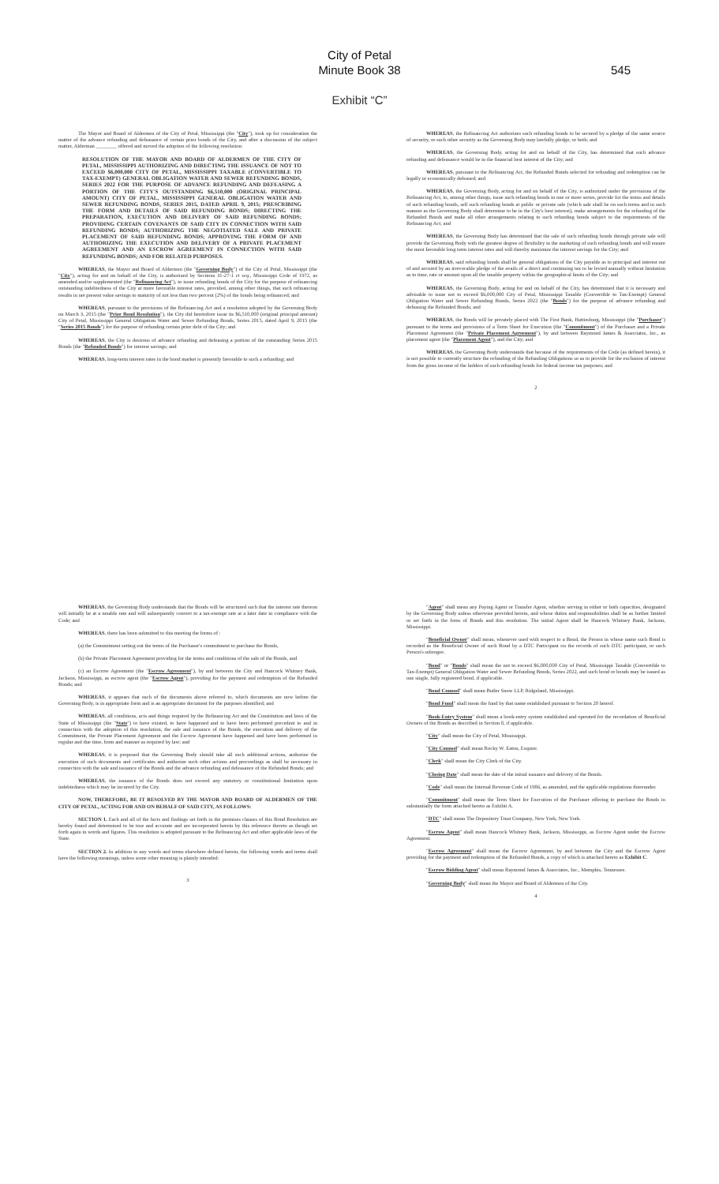City of Petal
Minute Book 38
545
Exhibit “C”
The Mayor and Board of Aldermen of the City of Petal, Mississippi (the "City"), took up for consideration the matter of the advance refunding and defeasance of certain prior bonds of the City, and after a discussion of the subject matter, Alderman ________ offered and moved the adoption of the following resolution:
RESOLUTION OF THE MAYOR AND BOARD OF ALDERMEN OF THE CITY OF PETAL, MISSISSIPPI AUTHORIZING AND DIRECTING THE ISSUANCE OF NOT TO EXCEED $6,000,000 CITY OF PETAL, MISSISSIPPI TAXABLE (CONVERTIBLE TO TAX-EXEMPT) GENERAL OBLIGATION WATER AND SEWER REFUNDING BONDS, SERIES 2022 FOR THE PURPOSE OF ADVANCE REFUNDING AND DEFEASING A PORTION OF THE CITY'S OUTSTANDING $6,510,000 (ORIGINAL PRINCIPAL AMOUNT) CITY OF PETAL, MISSISSIPPI GENERAL OBLIGATION WATER AND SEWER REFUNDING BONDS, SERIES 2015, DATED APRIL 9, 2015; PRESCRIBING THE FORM AND DETAILS OF SAID REFUNDING BONDS; DIRECTING THE PREPARATION, EXECUTION AND DELIVERY OF SAID REFUNDING BONDS; PROVIDING CERTAIN COVENANTS OF SAID CITY IN CONNECTION WITH SAID REFUNDING BONDS; AUTHORIZING THE NEGOTIATED SALE AND PRIVATE PLACEMENT OF SAID REFUNDING BONDS; APPROVING THE FORM OF AND AUTHORIZING THE EXECUTION AND DELIVERY OF A PRIVATE PLACEMENT AGREEMENT AND AN ESCROW AGREEMENT IN CONNECTION WITH SAID REFUNDING BONDS; AND FOR RELATED PURPOSES.
WHEREAS, the Mayor and Board of Aldermen (the "Governing Body") of the City of Petal, Mississippi (the "City"), acting for and on behalf of the City, is authorized by Sections 31-27-1 et seq., Mississippi Code of 1972, as amended and/or supplemented (the "Refinancing Act"), to issue refunding bonds of the City for the purpose of refinancing outstanding indebtedness of the City at more favorable interest rates, provided, among other things, that such refinancing results in net present value savings to maturity of not less than two percent (2%) of the bonds being refinanced; and
WHEREAS, pursuant to the provisions of the Refinancing Act and a resolution adopted by the Governing Body on March 3, 2015 (the "Prior Bond Resolution"), the City did heretofore issue its $6,510,000 (original principal amount) City of Petal, Mississippi General Obligation Water and Sewer Refunding Bonds, Series 2015, dated April 9, 2015 (the "Series 2015 Bonds") for the purpose of refunding certain prior debt of the City; and
WHEREAS, the City is desirous of advance refunding and defeasing a portion of the outstanding Series 2015 Bonds (the "Refunded Bonds") for interest savings; and
WHEREAS, long-term interest rates in the bond market is presently favorable to such a refunding; and
WHEREAS, the Refinancing Act authorizes such refunding bonds to be secured by a pledge of the same source of security, or such other security as the Governing Body may lawfully pledge, or both; and
WHEREAS, the Governing Body, acting for and on behalf of the City, has determined that such advance refunding and defeasance would be in the financial best interest of the City; and
WHEREAS, pursuant to the Refinancing Act, the Refunded Bonds selected for refunding and redemption can be legally or economically defeased; and
WHEREAS, the Governing Body, acting for and on behalf of the City, is authorized under the provisions of the Refinancing Act, to, among other things, issue such refunding bonds in one or more series, provide for the terms and details of such refunding bonds, sell such refunding bonds at public or private sale (which sale shall be on such terms and in such manner as the Governing Body shall determine to be in the City's best interest), make arrangements for the refunding of the Refunded Bonds and make all other arrangements relating to such refunding bonds subject to the requirements of the Refinancing Act; and
WHEREAS, the Governing Body has determined that the sale of such refunding bonds through private sale will provide the Governing Body with the greatest degree of flexibility in the marketing of such refunding bonds and will ensure the most favorable long term interest rates and will thereby maximize the interest savings for the City; and
WHEREAS, said refunding bonds shall be general obligations of the City payable as to principal and interest out of and secured by an irrevocable pledge of the avails of a direct and continuing tax to be levied annually without limitation as to time, rate or amount upon all the taxable property within the geographical limits of the City; and
WHEREAS, the Governing Body, acting for and on behalf of the City, has determined that it is necessary and advisable to issue not to exceed $6,000,000 City of Petal, Mississippi Taxable (Convertible to Tax-Exempt) General Obligation Water and Sewer Refunding Bonds, Series 2022 (the "Bonds") for the purpose of advance refunding and defeasing the Refunded Bonds; and
WHEREAS, the Bonds will be privately placed with The First Bank, Hattiesburg, Mississippi (the "Purchaser") pursuant to the terms and provisions of a Term Sheet for Execution (the "Commitment") of the Purchaser and a Private Placement Agreement (the "Private Placement Agreement"), by and between Raymond James & Associates, Inc., as placement agent (the "Placement Agent"), and the City; and
WHEREAS, the Governing Body understands that because of the requirements of the Code (as defined herein), it is not possible to currently structure the refunding of the Refunding Obligations so as to provide for the exclusion of interest from the gross income of the holders of such refunding bonds for federal income tax purposes; and
2
WHEREAS, the Governing Body understands that the Bonds will be structured such that the interest rate thereon will initially be at a taxable rate and will subsequently convert to a tax-exempt rate at a later date in compliance with the Code; and
WHEREAS, there has been submitted to this meeting the forms of :
(a) the Commitment setting out the terms of the Purchaser's commitment to purchase the Bonds,
(b) the Private Placement Agreement providing for the terms and conditions of the sale of the Bonds, and
(c) an Escrow Agreement (the "Escrow Agreement"), by and between the City and Hancock Whitney Bank, Jackson, Mississippi, as escrow agent (the "Escrow Agent"), providing for the payment and redemption of the Refunded Bonds; and
WHEREAS, it appears that each of the documents above referred to, which documents are now before the Governing Body, is in appropriate form and is an appropriate document for the purposes identified; and
WHEREAS, all conditions, acts and things required by the Refinancing Act and the Constitution and laws of the State of Mississippi (the "State") to have existed, to have happened and to have been performed precedent to and in connection with the adoption of this resolution, the sale and issuance of the Bonds, the execution and delivery of the Commitment, the Private Placement Agreement and the Escrow Agreement have happened and have been performed in regular and due time, form and manner as required by law; and
WHEREAS, it is proposed that the Governing Body should take all such additional actions, authorize the execution of such documents and certificates and authorize such other actions and proceedings as shall be necessary in connection with the sale and issuance of the Bonds and the advance refunding and defeasance of the Refunded Bonds; and
WHEREAS, the issuance of the Bonds does not exceed any statutory or constitutional limitation upon indebtedness which may be incurred by the City.
NOW, THEREFORE, BE IT RESOLVED BY THE MAYOR AND BOARD OF ALDERMEN OF THE CITY OF PETAL, ACTING FOR AND ON BEHALF OF SAID CITY, AS FOLLOWS:
SECTION 1. Each and all of the facts and findings set forth in the premises clauses of this Bond Resolution are hereby found and determined to be true and accurate and are incorporated herein by this reference thereto as though set forth again in words and figures. This resolution is adopted pursuant to the Refinancing Act and other applicable laws of the State.
SECTION 2. In addition to any words and terms elsewhere defined herein, the following words and terms shall have the following meanings, unless some other meaning is plainly intended:
3
"Agent" shall mean any Paying Agent or Transfer Agent, whether serving in either or both capacities, designated by the Governing Body unless otherwise provided herein, and whose duties and responsibilities shall be as further limited or set forth in the form of Bonds and this resolution. The initial Agent shall be Hancock Whitney Bank, Jackson, Mississippi.
"Beneficial Owner" shall mean, whenever used with respect to a Bond, the Person in whose name such Bond is recorded as the Beneficial Owner of such Bond by a DTC Participant on the records of such DTC participant, or such Person's subrogee.
"Bond" or "Bonds" shall mean the not to exceed $6,000,000 City of Petal, Mississippi Taxable (Convertible to Tax-Exempt) General Obligation Water and Sewer Refunding Bonds, Series 2022, and such bond or bonds may be issued as one single, fully registered bond, if applicable.
"Bond Counsel" shall mean Butler Snow LLP, Ridgeland, Mississippi.
"Bond Fund" shall mean the fund by that name established pursuant to Section 20 hereof.
"Book-Entry System" shall mean a book-entry system established and operated for the recordation of Beneficial Owners of the Bonds as described in Section 8, if applicable.
"City" shall mean the City of Petal, Mississippi.
"City Counsel" shall mean Rocky W. Eaton, Esquire.
"Clerk" shall mean the City Clerk of the City.
"Closing Date" shall mean the date of the initial issuance and delivery of the Bonds.
"Code" shall mean the Internal Revenue Code of 1986, as amended, and the applicable regulations thereunder.
"Commitment" shall mean the Term Sheet for Execution of the Purchaser offering to purchase the Bonds in substantially the form attached hereto as Exhibit A.
"DTC" shall mean The Depository Trust Company, New York, New York.
"Escrow Agent" shall mean Hancock Whitney Bank, Jackson, Mississippi, as Escrow Agent under the Escrow Agreement.
"Escrow Agreement" shall mean the Escrow Agreement, by and between the City and the Escrow Agent providing for the payment and redemption of the Refunded Bonds, a copy of which is attached hereto as Exhibit C.
"Escrow Bidding Agent" shall mean Raymond James & Associates, Inc., Memphis, Tennessee.
"Governing Body" shall mean the Mayor and Board of Aldermen of the City.
4